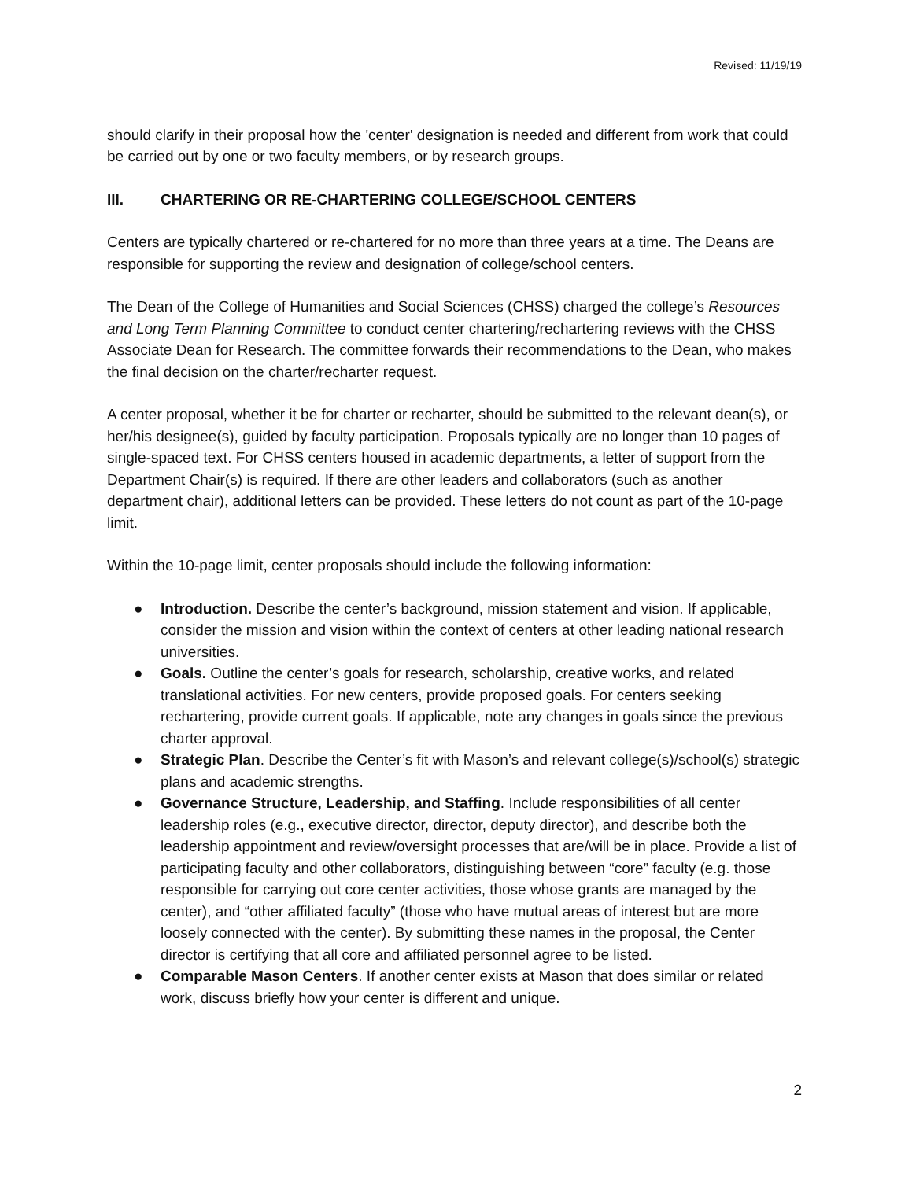Revised: 11/19/19
should clarify in their proposal how the 'center' designation is needed and different from work that could be carried out by one or two faculty members, or by research groups.
III. CHARTERING OR RE-CHARTERING COLLEGE/SCHOOL CENTERS
Centers are typically chartered or re-chartered for no more than three years at a time. The Deans are responsible for supporting the review and designation of college/school centers.
The Dean of the College of Humanities and Social Sciences (CHSS) charged the college’s Resources and Long Term Planning Committee to conduct center chartering/rechartering reviews with the CHSS Associate Dean for Research. The committee forwards their recommendations to the Dean, who makes the final decision on the charter/recharter request.
A center proposal, whether it be for charter or recharter, should be submitted to the relevant dean(s), or her/his designee(s), guided by faculty participation. Proposals typically are no longer than 10 pages of single-spaced text. For CHSS centers housed in academic departments, a letter of support from the Department Chair(s) is required. If there are other leaders and collaborators (such as another department chair), additional letters can be provided. These letters do not count as part of the 10-page limit.
Within the 10-page limit, center proposals should include the following information:
● Introduction. Describe the center’s background, mission statement and vision. If applicable, consider the mission and vision within the context of centers at other leading national research universities.
● Goals. Outline the center’s goals for research, scholarship, creative works, and related translational activities. For new centers, provide proposed goals. For centers seeking rechartering, provide current goals. If applicable, note any changes in goals since the previous charter approval.
● Strategic Plan. Describe the Center’s fit with Mason’s and relevant college(s)/school(s) strategic plans and academic strengths.
● Governance Structure, Leadership, and Staffing. Include responsibilities of all center leadership roles (e.g., executive director, director, deputy director), and describe both the leadership appointment and review/oversight processes that are/will be in place. Provide a list of participating faculty and other collaborators, distinguishing between “core” faculty (e.g. those responsible for carrying out core center activities, those whose grants are managed by the center), and “other affiliated faculty” (those who have mutual areas of interest but are more loosely connected with the center). By submitting these names in the proposal, the Center director is certifying that all core and affiliated personnel agree to be listed.
● Comparable Mason Centers. If another center exists at Mason that does similar or related work, discuss briefly how your center is different and unique.
2